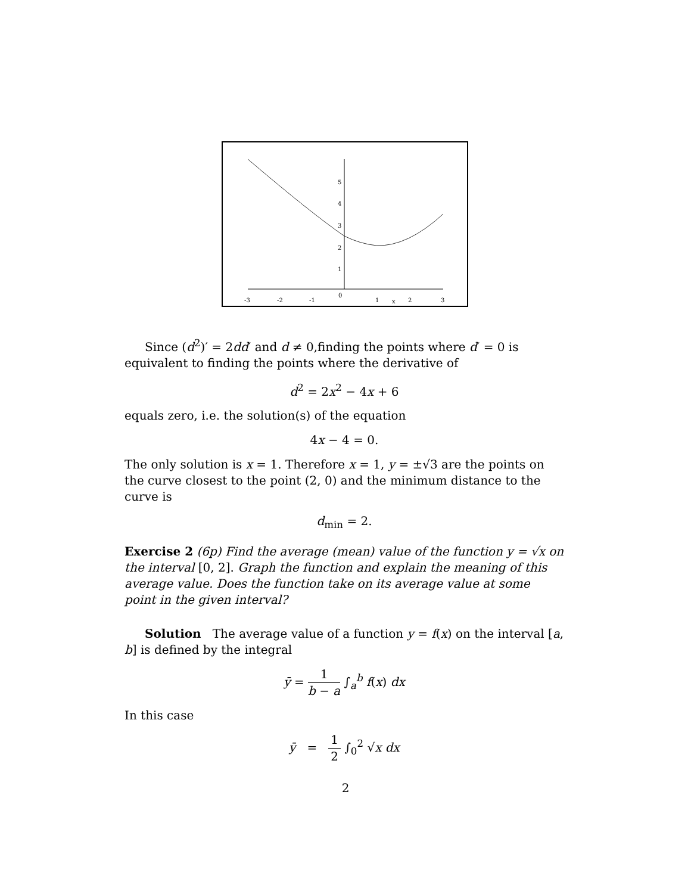-3
-2
-1
0
1
x
2
3
5
4
3
2
1
Since (d<sup>2</sup>)′ = 2dd′ and d ≠ 0,finding the points where d′ = 0 is equivalent to finding the points where the derivative of
d<sup>2</sup> = 2x<sup>2</sup> − 4x + 6
equals zero, i.e. the solution(s) of the equation
4x − 4 = 0.
The only solution is x = 1. Therefore x = 1, y = ±√3 are the points on the curve closest to the point (2, 0) and the minimum distance to the curve is
d<sub>min</sub> = 2.
Exercise 2 (6p) Find the average (mean) value of the function y = √x on the interval [0, 2]. Graph the function and explain the meaning of this average value. Does the function take on its average value at some point in the given interval?
Solution The average value of a function y = f(x) on the interval [a, b] is defined by the integral
ȳ = 1 b − a ∫<sub>a</sub><sup>b</sup> f(x) dx
In this case
ȳ = 1 2 ∫<sub>0</sub><sup>2</sup> √x dx
2